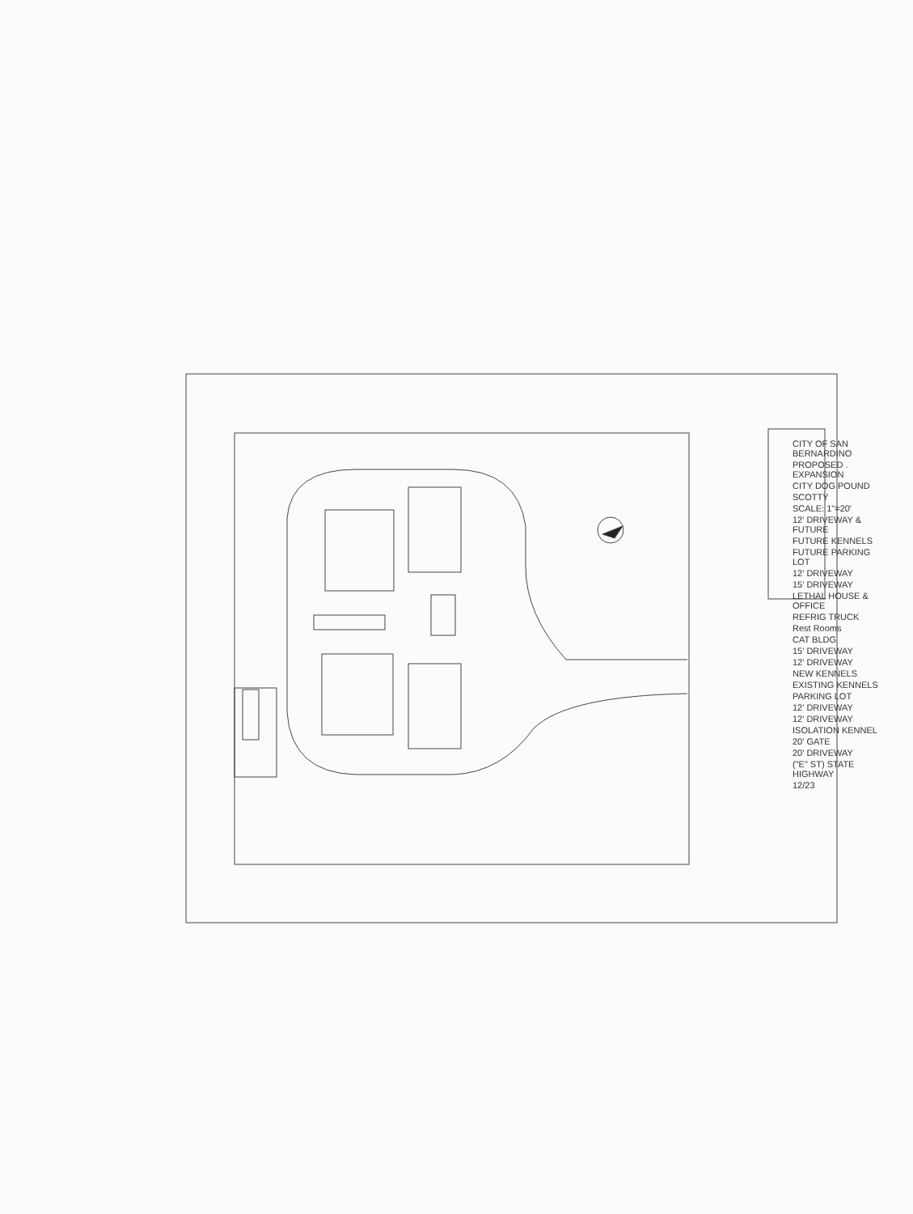CITY OF SAN BERNARDINO
PROPOSED . EXPANSION
CITY DOG POUND
SCOTTY
SCALE: 1"=20'
12' DRIVEWAY & FUTURE
FUTURE KENNELS
FUTURE PARKING LOT
12' DRIVEWAY
15' DRIVEWAY
LETHAL HOUSE & OFFICE
REFRIG TRUCK
Rest Rooms
CAT BLDG
15' DRIVEWAY
12' DRIVEWAY
NEW KENNELS
EXISTING KENNELS
PARKING LOT
12' DRIVEWAY
12' DRIVEWAY
ISOLATION KENNEL
20' GATE
20' DRIVEWAY
("E" ST) STATE HIGHWAY
12/23